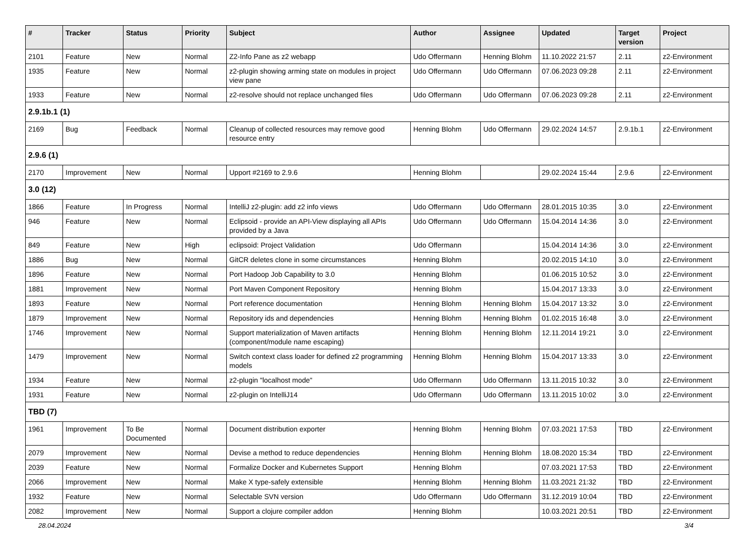| # | Tracker | Status | Priority | Subject | Author | Assignee | Updated | Target version | Project |
| --- | --- | --- | --- | --- | --- | --- | --- | --- | --- |
| 2101 | Feature | New | Normal | Z2-Info Pane as z2 webapp | Udo Offermann | Henning Blohm | 11.10.2022 21:57 | 2.11 | z2-Environment |
| 1935 | Feature | New | Normal | z2-plugin showing arming state on modules in project view pane | Udo Offermann | Udo Offermann | 07.06.2023 09:28 | 2.11 | z2-Environment |
| 1933 | Feature | New | Normal | z2-resolve should not replace unchanged files | Udo Offermann | Udo Offermann | 07.06.2023 09:28 | 2.11 | z2-Environment |
| 2.9.1b.1 (1) | | | | | | | | | |
| 2169 | Bug | Feedback | Normal | Cleanup of collected resources may remove good resource entry | Henning Blohm | Udo Offermann | 29.02.2024 14:57 | 2.9.1b.1 | z2-Environment |
| 2.9.6 (1) | | | | | | | | | |
| 2170 | Improvement | New | Normal | Upport #2169 to 2.9.6 | Henning Blohm | | 29.02.2024 15:44 | 2.9.6 | z2-Environment |
| 3.0 (12) | | | | | | | | | |
| 1866 | Feature | In Progress | Normal | IntelliJ z2-plugin: add z2 info views | Udo Offermann | Udo Offermann | 28.01.2015 10:35 | 3.0 | z2-Environment |
| 946 | Feature | New | Normal | Eclipsoid - provide an API-View displaying all APIs provided by a Java | Udo Offermann | Udo Offermann | 15.04.2014 14:36 | 3.0 | z2-Environment |
| 849 | Feature | New | High | eclipsoid: Project Validation | Udo Offermann | | 15.04.2014 14:36 | 3.0 | z2-Environment |
| 1886 | Bug | New | Normal | GitCR deletes clone in some circumstances | Henning Blohm | | 20.02.2015 14:10 | 3.0 | z2-Environment |
| 1896 | Feature | New | Normal | Port Hadoop Job Capability to 3.0 | Henning Blohm | | 01.06.2015 10:52 | 3.0 | z2-Environment |
| 1881 | Improvement | New | Normal | Port Maven Component Repository | Henning Blohm | | 15.04.2017 13:33 | 3.0 | z2-Environment |
| 1893 | Feature | New | Normal | Port reference documentation | Henning Blohm | Henning Blohm | 15.04.2017 13:32 | 3.0 | z2-Environment |
| 1879 | Improvement | New | Normal | Repository ids and dependencies | Henning Blohm | Henning Blohm | 01.02.2015 16:48 | 3.0 | z2-Environment |
| 1746 | Improvement | New | Normal | Support materialization of Maven artifacts (component/module name escaping) | Henning Blohm | Henning Blohm | 12.11.2014 19:21 | 3.0 | z2-Environment |
| 1479 | Improvement | New | Normal | Switch context class loader for defined z2 programming models | Henning Blohm | Henning Blohm | 15.04.2017 13:33 | 3.0 | z2-Environment |
| 1934 | Feature | New | Normal | z2-plugin "localhost mode" | Udo Offermann | Udo Offermann | 13.11.2015 10:32 | 3.0 | z2-Environment |
| 1931 | Feature | New | Normal | z2-plugin on IntelliJ14 | Udo Offermann | Udo Offermann | 13.11.2015 10:02 | 3.0 | z2-Environment |
| TBD (7) | | | | | | | | | |
| 1961 | Improvement | To Be Documented | Normal | Document distribution exporter | Henning Blohm | Henning Blohm | 07.03.2021 17:53 | TBD | z2-Environment |
| 2079 | Improvement | New | Normal | Devise a method to reduce dependencies | Henning Blohm | Henning Blohm | 18.08.2020 15:34 | TBD | z2-Environment |
| 2039 | Feature | New | Normal | Formalize Docker and Kubernetes Support | Henning Blohm | | 07.03.2021 17:53 | TBD | z2-Environment |
| 2066 | Improvement | New | Normal | Make X type-safely extensible | Henning Blohm | Henning Blohm | 11.03.2021 21:32 | TBD | z2-Environment |
| 1932 | Feature | New | Normal | Selectable SVN version | Udo Offermann | Udo Offermann | 31.12.2019 10:04 | TBD | z2-Environment |
| 2082 | Improvement | New | Normal | Support a clojure compiler addon | Henning Blohm | | 10.03.2021 20:51 | TBD | z2-Environment |
28.04.2024 3/4